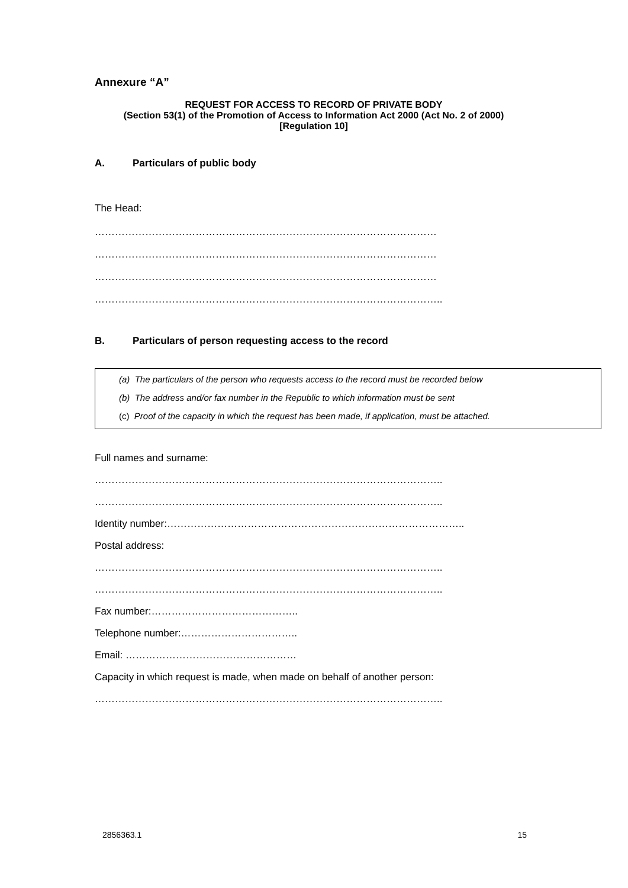Annexure “A”
REQUEST FOR ACCESS TO RECORD OF PRIVATE BODY
(Section 53(1) of the Promotion of Access to Information Act 2000 (Act No. 2 of 2000)
[Regulation 10]
A. Particulars of public body
The Head:
…………………………………………………………………………………………
…………………………………………………………………………………………
…………………………………………………………………………………………
…………………………………………………………………………………………..
B. Particulars of person requesting access to the record
(a) The particulars of the person who requests access to the record must be recorded below
(b) The address and/or fax number in the Republic to which information must be sent
(c) Proof of the capacity in which the request has been made, if application, must be attached.
Full names and surname:
…………………………………………………………………………………………..
…………………………………………………………………………………………..
Identity number:……………………………………………………………………………..
Postal address:
…………………………………………………………………………………………..
…………………………………………………………………………………………..
Fax number:……………………………………..
Telephone number:……………………………..
Email: ……………………………………………
Capacity in which request is made, when made on behalf of another person:
…………………………………………………………………………………………..
2856363.1 15